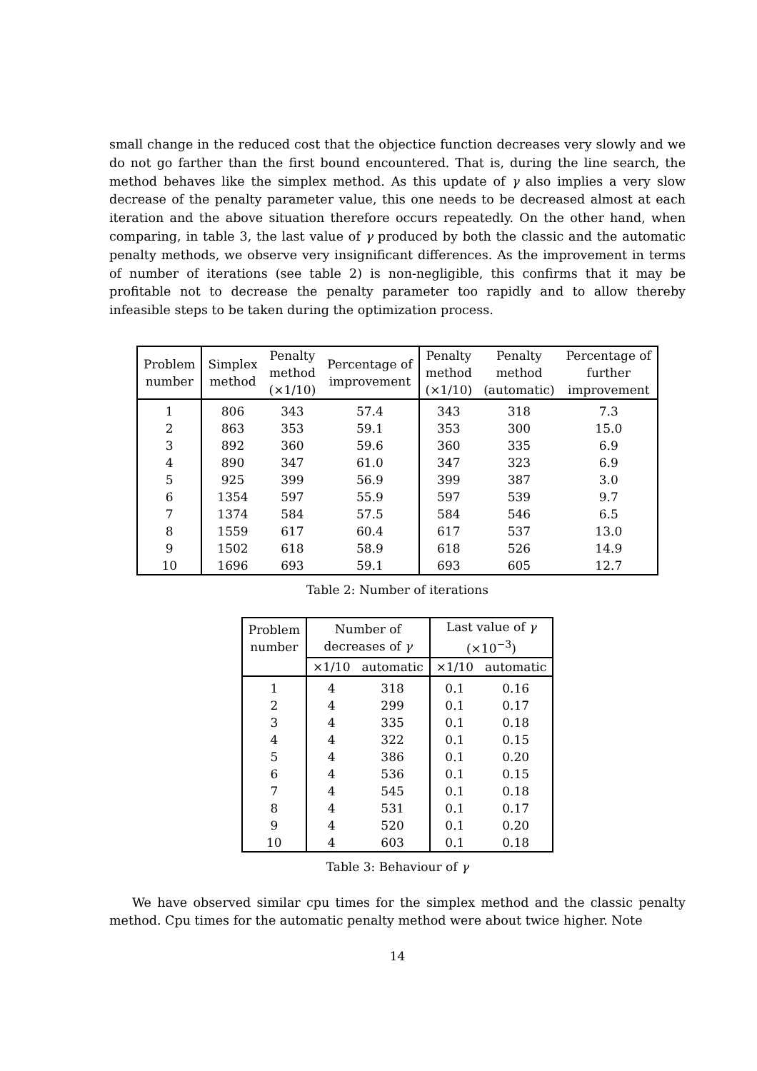small change in the reduced cost that the objectice function decreases very slowly and we do not go farther than the first bound encountered. That is, during the line search, the method behaves like the simplex method. As this update of γ also implies a very slow decrease of the penalty parameter value, this one needs to be decreased almost at each iteration and the above situation therefore occurs repeatedly. On the other hand, when comparing, in table 3, the last value of γ produced by both the classic and the automatic penalty methods, we observe very insignificant differences. As the improvement in terms of number of iterations (see table 2) is non-negligible, this confirms that it may be profitable not to decrease the penalty parameter too rapidly and to allow thereby infeasible steps to be taken during the optimization process.
| Problem number | Simplex method | Penalty method (×1/10) | Percentage of improvement | Penalty method (×1/10) | Penalty method (automatic) | Percentage of further improvement |
| --- | --- | --- | --- | --- | --- | --- |
| 1 | 806 | 343 | 57.4 | 343 | 318 | 7.3 |
| 2 | 863 | 353 | 59.1 | 353 | 300 | 15.0 |
| 3 | 892 | 360 | 59.6 | 360 | 335 | 6.9 |
| 4 | 890 | 347 | 61.0 | 347 | 323 | 6.9 |
| 5 | 925 | 399 | 56.9 | 399 | 387 | 3.0 |
| 6 | 1354 | 597 | 55.9 | 597 | 539 | 9.7 |
| 7 | 1374 | 584 | 57.5 | 584 | 546 | 6.5 |
| 8 | 1559 | 617 | 60.4 | 617 | 537 | 13.0 |
| 9 | 1502 | 618 | 58.9 | 618 | 526 | 14.9 |
| 10 | 1696 | 693 | 59.1 | 693 | 605 | 12.7 |
Table 2: Number of iterations
| Problem number | Number of decreases of γ | | Last value of γ (×10<sup>−3</sup>) | |
| --- | --- | --- | --- | --- |
| | ×1/10 | automatic | ×1/10 | automatic |
| 1 | 4 | 318 | 0.1 | 0.16 |
| 2 | 4 | 299 | 0.1 | 0.17 |
| 3 | 4 | 335 | 0.1 | 0.18 |
| 4 | 4 | 322 | 0.1 | 0.15 |
| 5 | 4 | 386 | 0.1 | 0.20 |
| 6 | 4 | 536 | 0.1 | 0.15 |
| 7 | 4 | 545 | 0.1 | 0.18 |
| 8 | 4 | 531 | 0.1 | 0.17 |
| 9 | 4 | 520 | 0.1 | 0.20 |
| 10 | 4 | 603 | 0.1 | 0.18 |
Table 3: Behaviour of γ
We have observed similar cpu times for the simplex method and the classic penalty method. Cpu times for the automatic penalty method were about twice higher. Note
14